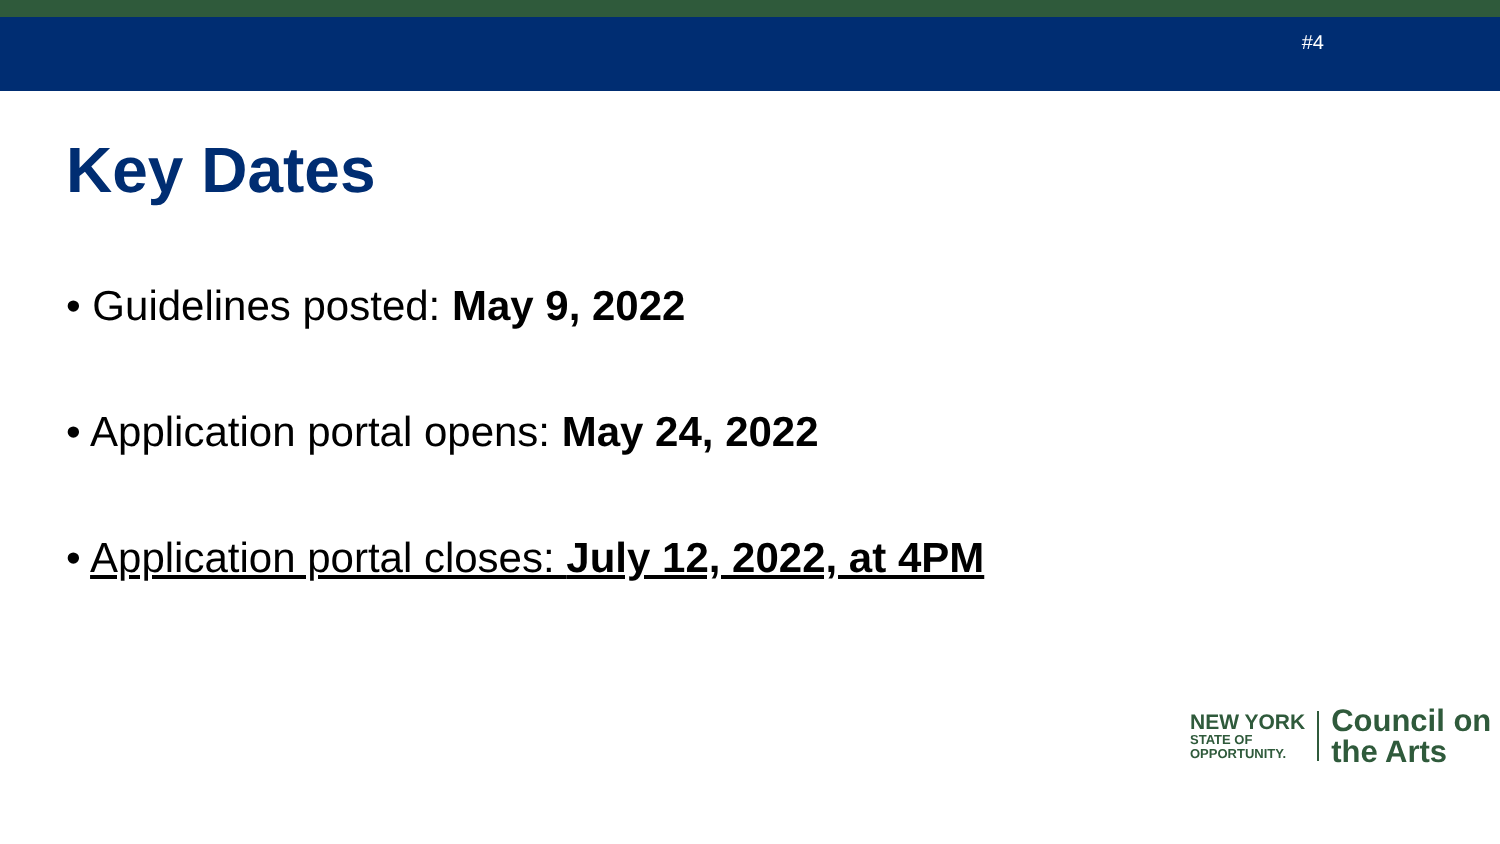#4
Key Dates
• Guidelines posted: May 9, 2022
• Application portal opens: May 24, 2022
• Application portal closes: July 12, 2022, at 4PM
NEW YORK
STATE OF
OPPORTUNITY.
Council on
the Arts